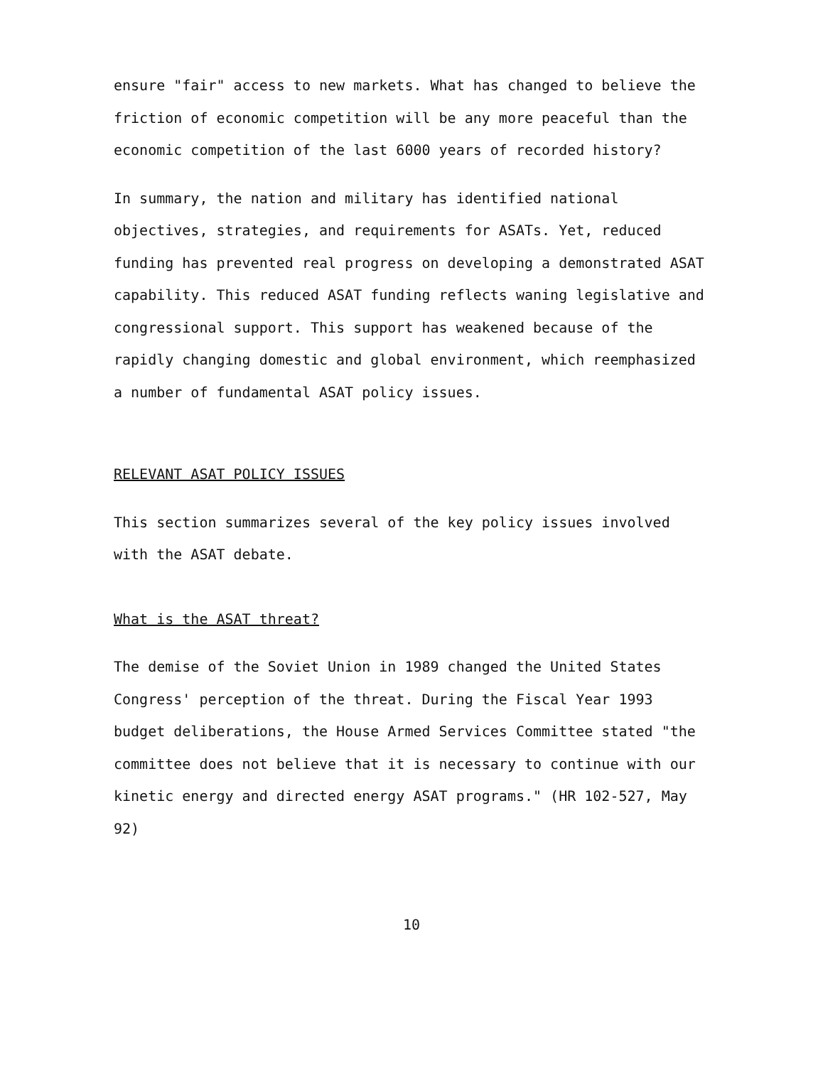ensure "fair" access to new markets. What has changed to believe the friction of economic competition will be any more peaceful than the economic competition of the last 6000 years of recorded history?
In summary, the nation and military has identified national objectives, strategies, and requirements for ASATs. Yet, reduced funding has prevented real progress on developing a demonstrated ASAT capability. This reduced ASAT funding reflects waning legislative and congressional support. This support has weakened because of the rapidly changing domestic and global environment, which reemphasized a number of fundamental ASAT policy issues.
RELEVANT ASAT POLICY ISSUES
This section summarizes several of the key policy issues involved with the ASAT debate.
What is the ASAT threat?
The demise of the Soviet Union in 1989 changed the United States Congress' perception of the threat. During the Fiscal Year 1993 budget deliberations, the House Armed Services Committee stated "the committee does not believe that it is necessary to continue with our kinetic energy and directed energy ASAT programs." (HR 102-527, May 92)
10